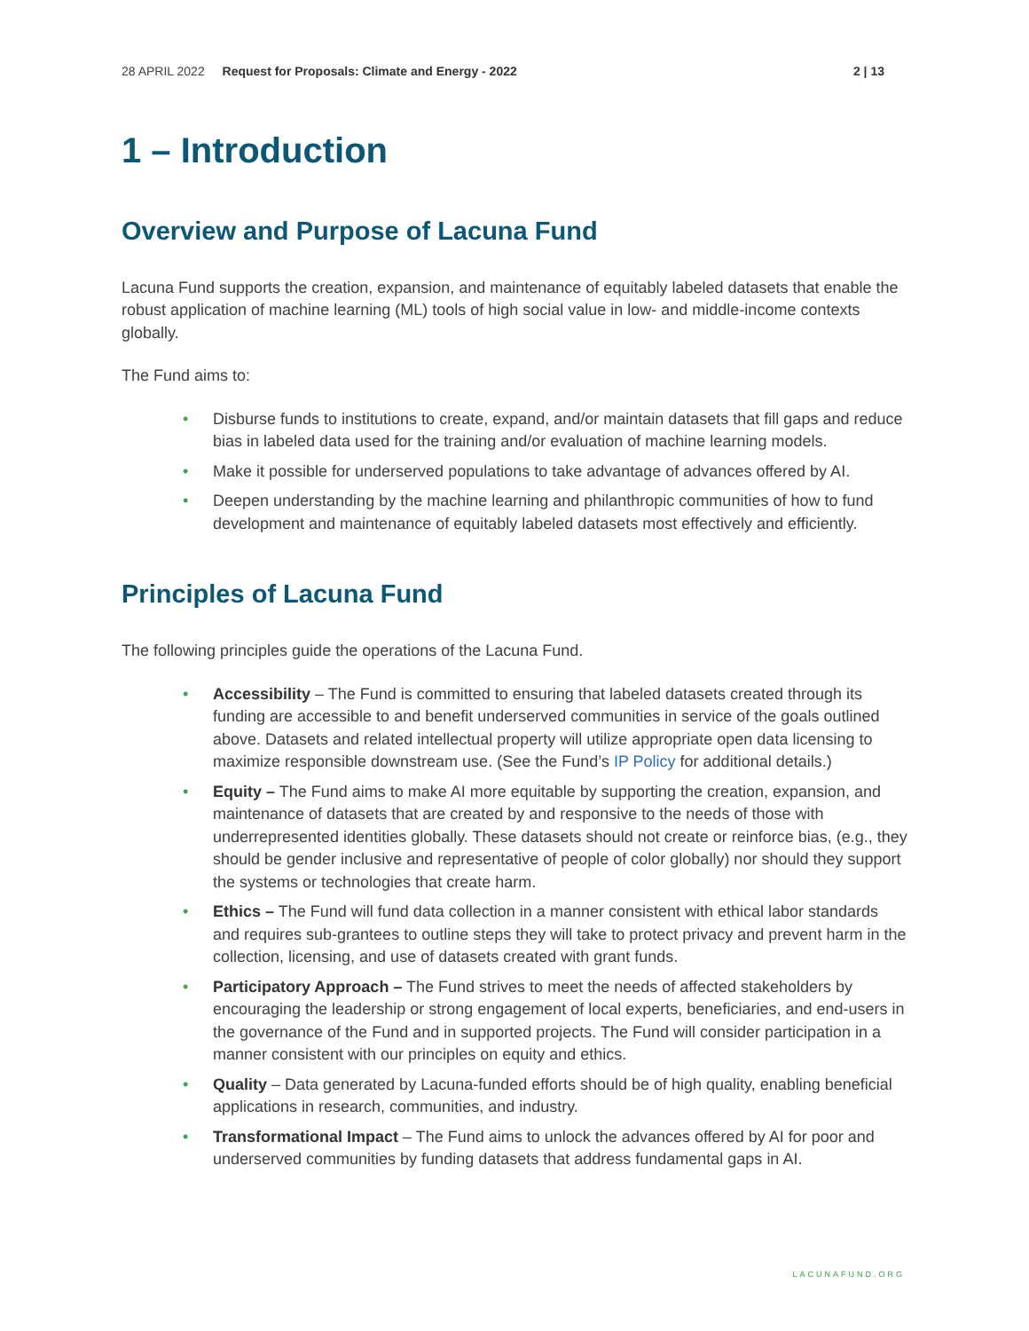28 APRIL 2022 Request for Proposals: Climate and Energy - 2022 2 | 13
1 – Introduction
Overview and Purpose of Lacuna Fund
Lacuna Fund supports the creation, expansion, and maintenance of equitably labeled datasets that enable the robust application of machine learning (ML) tools of high social value in low- and middle-income contexts globally.
The Fund aims to:
• Disburse funds to institutions to create, expand, and/or maintain datasets that fill gaps and reduce bias in labeled data used for the training and/or evaluation of machine learning models.
• Make it possible for underserved populations to take advantage of advances offered by AI.
• Deepen understanding by the machine learning and philanthropic communities of how to fund development and maintenance of equitably labeled datasets most effectively and efficiently.
Principles of Lacuna Fund
The following principles guide the operations of the Lacuna Fund.
• Accessibility – The Fund is committed to ensuring that labeled datasets created through its funding are accessible to and benefit underserved communities in service of the goals outlined above. Datasets and related intellectual property will utilize appropriate open data licensing to maximize responsible downstream use. (See the Fund’s IP Policy for additional details.)
• Equity – The Fund aims to make AI more equitable by supporting the creation, expansion, and maintenance of datasets that are created by and responsive to the needs of those with underrepresented identities globally. These datasets should not create or reinforce bias, (e.g., they should be gender inclusive and representative of people of color globally) nor should they support the systems or technologies that create harm.
• Ethics – The Fund will fund data collection in a manner consistent with ethical labor standards and requires sub-grantees to outline steps they will take to protect privacy and prevent harm in the collection, licensing, and use of datasets created with grant funds.
• Participatory Approach – The Fund strives to meet the needs of affected stakeholders by encouraging the leadership or strong engagement of local experts, beneficiaries, and end-users in the governance of the Fund and in supported projects. The Fund will consider participation in a manner consistent with our principles on equity and ethics.
• Quality – Data generated by Lacuna-funded efforts should be of high quality, enabling beneficial applications in research, communities, and industry.
• Transformational Impact – The Fund aims to unlock the advances offered by AI for poor and underserved communities by funding datasets that address fundamental gaps in AI.
LACUNAFUND.ORG